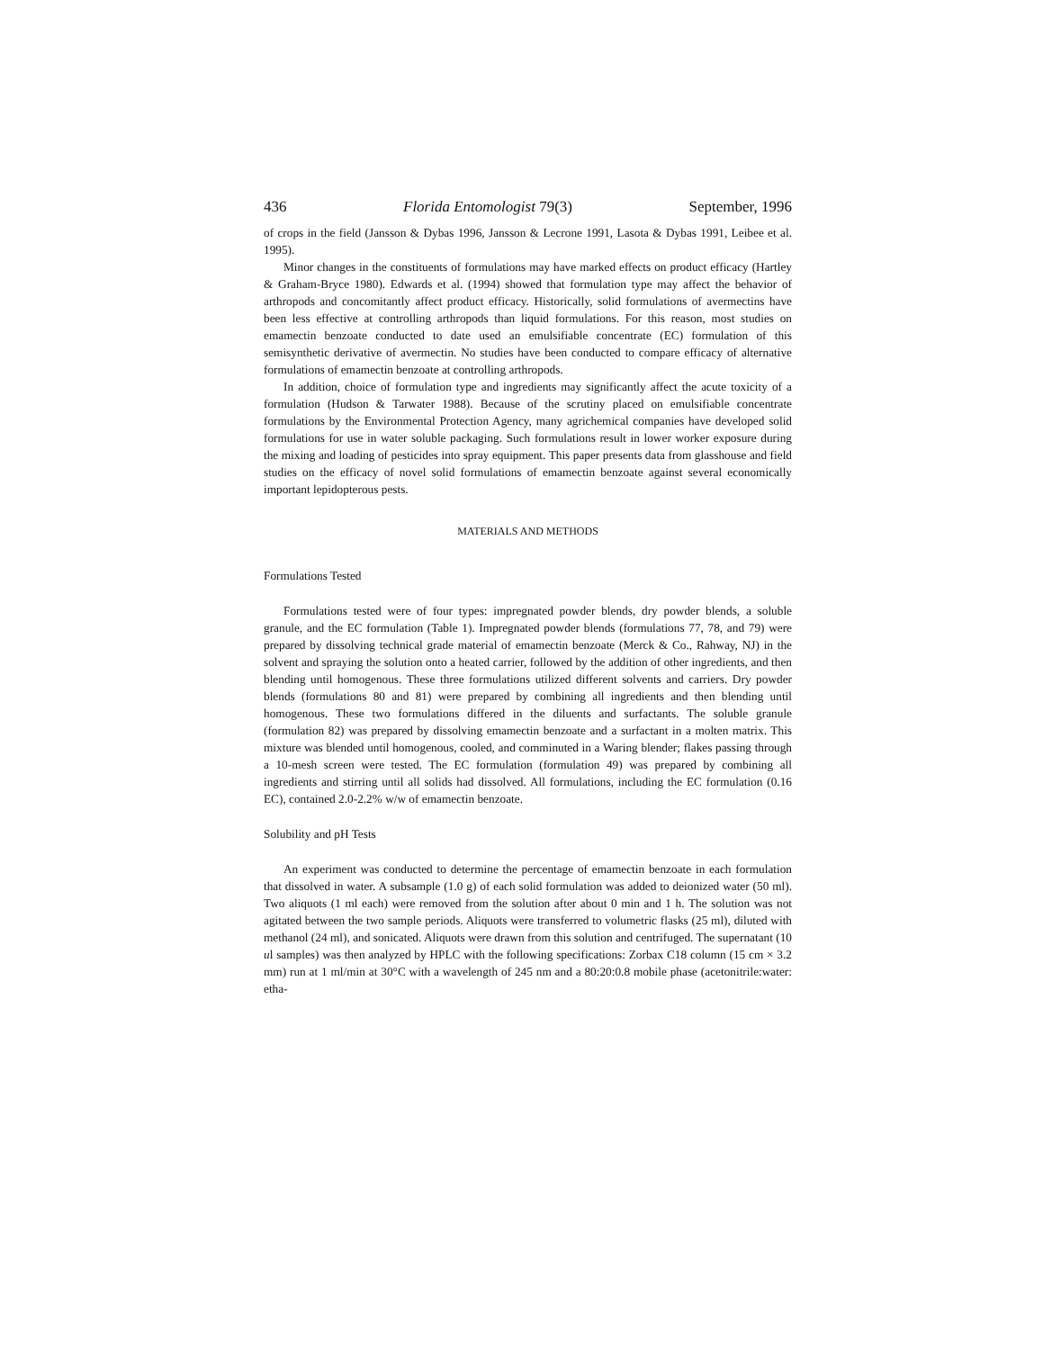436 Florida Entomologist 79(3) September, 1996
of crops in the field (Jansson & Dybas 1996, Jansson & Lecrone 1991, Lasota & Dybas 1991, Leibee et al. 1995).
Minor changes in the constituents of formulations may have marked effects on product efficacy (Hartley & Graham-Bryce 1980). Edwards et al. (1994) showed that formulation type may affect the behavior of arthropods and concomitantly affect product efficacy. Historically, solid formulations of avermectins have been less effective at controlling arthropods than liquid formulations. For this reason, most studies on emamectin benzoate conducted to date used an emulsifiable concentrate (EC) formulation of this semisynthetic derivative of avermectin. No studies have been conducted to compare efficacy of alternative formulations of emamectin benzoate at controlling arthropods.
In addition, choice of formulation type and ingredients may significantly affect the acute toxicity of a formulation (Hudson & Tarwater 1988). Because of the scrutiny placed on emulsifiable concentrate formulations by the Environmental Protection Agency, many agrichemical companies have developed solid formulations for use in water soluble packaging. Such formulations result in lower worker exposure during the mixing and loading of pesticides into spray equipment. This paper presents data from glasshouse and field studies on the efficacy of novel solid formulations of emamectin benzoate against several economically important lepidopterous pests.
MATERIALS AND METHODS
Formulations Tested
Formulations tested were of four types: impregnated powder blends, dry powder blends, a soluble granule, and the EC formulation (Table 1). Impregnated powder blends (formulations 77, 78, and 79) were prepared by dissolving technical grade material of emamectin benzoate (Merck & Co., Rahway, NJ) in the solvent and spraying the solution onto a heated carrier, followed by the addition of other ingredients, and then blending until homogenous. These three formulations utilized different solvents and carriers. Dry powder blends (formulations 80 and 81) were prepared by combining all ingredients and then blending until homogenous. These two formulations differed in the diluents and surfactants. The soluble granule (formulation 82) was prepared by dissolving emamectin benzoate and a surfactant in a molten matrix. This mixture was blended until homogenous, cooled, and comminuted in a Waring blender; flakes passing through a 10-mesh screen were tested. The EC formulation (formulation 49) was prepared by combining all ingredients and stirring until all solids had dissolved. All formulations, including the EC formulation (0.16 EC), contained 2.0-2.2% w/w of emamectin benzoate.
Solubility and pH Tests
An experiment was conducted to determine the percentage of emamectin benzoate in each formulation that dissolved in water. A subsample (1.0 g) of each solid formulation was added to deionized water (50 ml). Two aliquots (1 ml each) were removed from the solution after about 0 min and 1 h. The solution was not agitated between the two sample periods. Aliquots were transferred to volumetric flasks (25 ml), diluted with methanol (24 ml), and sonicated. Aliquots were drawn from this solution and centrifuged. The supernatant (10 ul samples) was then analyzed by HPLC with the following specifications: Zorbax C18 column (15 cm × 3.2 mm) run at 1 ml/min at 30°C with a wavelength of 245 nm and a 80:20:0.8 mobile phase (acetonitrile:water: etha-